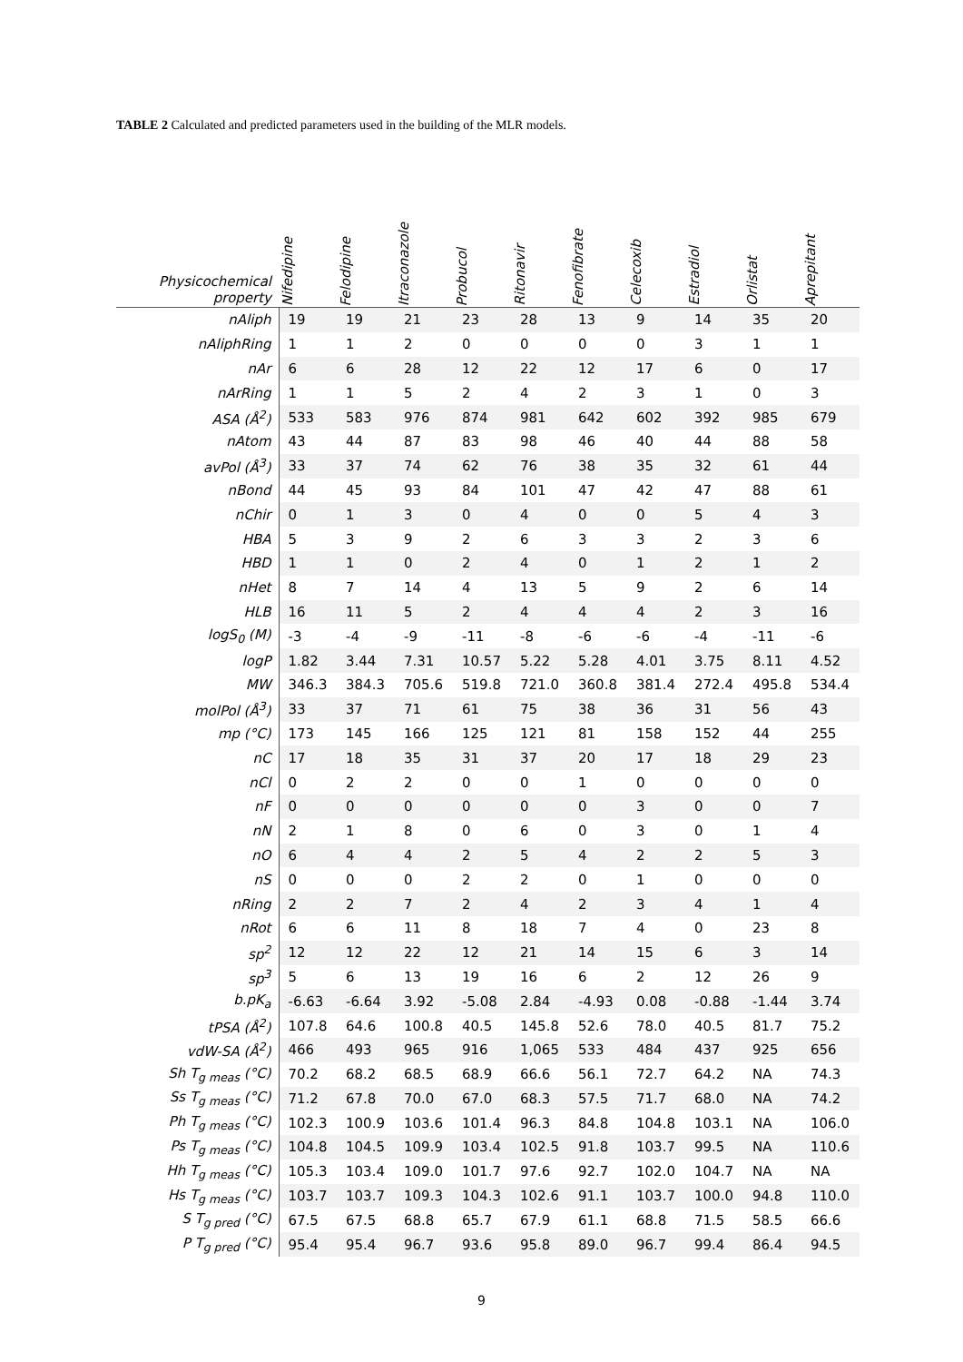TABLE 2 Calculated and predicted parameters used in the building of the MLR models.
| Physicochemical property | Nifedipine | Felodipine | Itraconazole | Probucol | Ritonavir | Fenofibrate | Celecoxib | Estradiol | Orlistat | Aprepitant |
| --- | --- | --- | --- | --- | --- | --- | --- | --- | --- | --- |
| nAliph | 19 | 19 | 21 | 23 | 28 | 13 | 9 | 14 | 35 | 20 |
| nAliphRing | 1 | 1 | 2 | 0 | 0 | 0 | 0 | 3 | 1 | 1 |
| nAr | 6 | 6 | 28 | 12 | 22 | 12 | 17 | 6 | 0 | 17 |
| nArRing | 1 | 1 | 5 | 2 | 4 | 2 | 3 | 1 | 0 | 3 |
| ASA (Å<sup>2</sup>) | 533 | 583 | 976 | 874 | 981 | 642 | 602 | 392 | 985 | 679 |
| nAtom | 43 | 44 | 87 | 83 | 98 | 46 | 40 | 44 | 88 | 58 |
| avPol (Å<sup>3</sup>) | 33 | 37 | 74 | 62 | 76 | 38 | 35 | 32 | 61 | 44 |
| nBond | 44 | 45 | 93 | 84 | 101 | 47 | 42 | 47 | 88 | 61 |
| nChir | 0 | 1 | 3 | 0 | 4 | 0 | 0 | 5 | 4 | 3 |
| HBA | 5 | 3 | 9 | 2 | 6 | 3 | 3 | 2 | 3 | 6 |
| HBD | 1 | 1 | 0 | 2 | 4 | 0 | 1 | 2 | 1 | 2 |
| nHet | 8 | 7 | 14 | 4 | 13 | 5 | 9 | 2 | 6 | 14 |
| HLB | 16 | 11 | 5 | 2 | 4 | 4 | 4 | 2 | 3 | 16 |
| logS<sub>0</sub> (M) | -3 | -4 | -9 | -11 | -8 | -6 | -6 | -4 | -11 | -6 |
| logP | 1.82 | 3.44 | 7.31 | 10.57 | 5.22 | 5.28 | 4.01 | 3.75 | 8.11 | 4.52 |
| MW | 346.3 | 384.3 | 705.6 | 519.8 | 721.0 | 360.8 | 381.4 | 272.4 | 495.8 | 534.4 |
| molPol (Å<sup>3</sup>) | 33 | 37 | 71 | 61 | 75 | 38 | 36 | 31 | 56 | 43 |
| mp (°C) | 173 | 145 | 166 | 125 | 121 | 81 | 158 | 152 | 44 | 255 |
| nC | 17 | 18 | 35 | 31 | 37 | 20 | 17 | 18 | 29 | 23 |
| nCl | 0 | 2 | 2 | 0 | 0 | 1 | 0 | 0 | 0 | 0 |
| nF | 0 | 0 | 0 | 0 | 0 | 0 | 3 | 0 | 0 | 7 |
| nN | 2 | 1 | 8 | 0 | 6 | 0 | 3 | 0 | 1 | 4 |
| nO | 6 | 4 | 4 | 2 | 5 | 4 | 2 | 2 | 5 | 3 |
| nS | 0 | 0 | 0 | 2 | 2 | 0 | 1 | 0 | 0 | 0 |
| nRing | 2 | 2 | 7 | 2 | 4 | 2 | 3 | 4 | 1 | 4 |
| nRot | 6 | 6 | 11 | 8 | 18 | 7 | 4 | 0 | 23 | 8 |
| sp<sup>2</sup> | 12 | 12 | 22 | 12 | 21 | 14 | 15 | 6 | 3 | 14 |
| sp<sup>3</sup> | 5 | 6 | 13 | 19 | 16 | 6 | 2 | 12 | 26 | 9 |
| b.pK<sub>a</sub> | -6.63 | -6.64 | 3.92 | -5.08 | 2.84 | -4.93 | 0.08 | -0.88 | -1.44 | 3.74 |
| tPSA (Å<sup>2</sup>) | 107.8 | 64.6 | 100.8 | 40.5 | 145.8 | 52.6 | 78.0 | 40.5 | 81.7 | 75.2 |
| vdW-SA (Å<sup>2</sup>) | 466 | 493 | 965 | 916 | 1,065 | 533 | 484 | 437 | 925 | 656 |
| Sh T<sub>g meas</sub> (°C) | 70.2 | 68.2 | 68.5 | 68.9 | 66.6 | 56.1 | 72.7 | 64.2 | NA | 74.3 |
| Ss T<sub>g meas</sub> (°C) | 71.2 | 67.8 | 70.0 | 67.0 | 68.3 | 57.5 | 71.7 | 68.0 | NA | 74.2 |
| Ph T<sub>g meas</sub> (°C) | 102.3 | 100.9 | 103.6 | 101.4 | 96.3 | 84.8 | 104.8 | 103.1 | NA | 106.0 |
| Ps T<sub>g meas</sub> (°C) | 104.8 | 104.5 | 109.9 | 103.4 | 102.5 | 91.8 | 103.7 | 99.5 | NA | 110.6 |
| Hh T<sub>g meas</sub> (°C) | 105.3 | 103.4 | 109.0 | 101.7 | 97.6 | 92.7 | 102.0 | 104.7 | NA | NA |
| Hs T<sub>g meas</sub> (°C) | 103.7 | 103.7 | 109.3 | 104.3 | 102.6 | 91.1 | 103.7 | 100.0 | 94.8 | 110.0 |
| S T<sub>g pred</sub> (°C) | 67.5 | 67.5 | 68.8 | 65.7 | 67.9 | 61.1 | 68.8 | 71.5 | 58.5 | 66.6 |
| P T<sub>g pred</sub> (°C) | 95.4 | 95.4 | 96.7 | 93.6 | 95.8 | 89.0 | 96.7 | 99.4 | 86.4 | 94.5 |
9